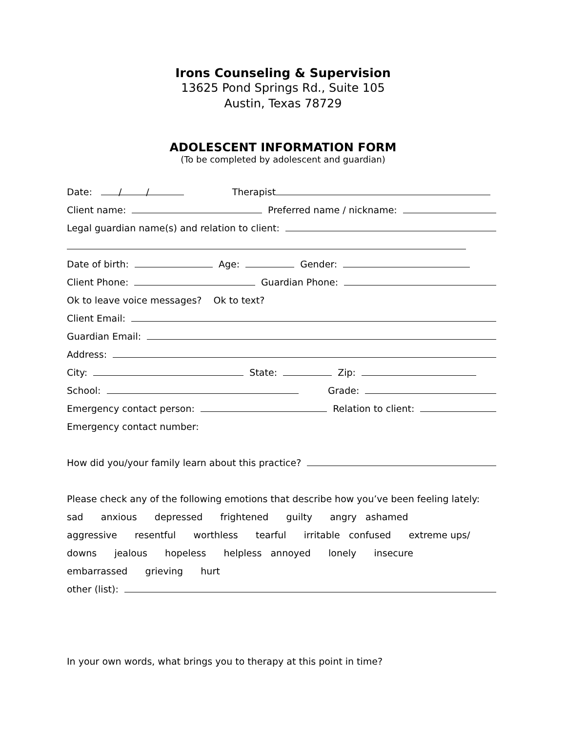Irons Counseling & Supervision
13625 Pond Springs Rd., Suite 105
Austin, Texas 78729
ADOLESCENT INFORMATION FORM
(To be completed by adolescent and guardian)
Date: / / Therapist
Client name: Preferred name / nickname:
Legal guardian name(s) and relation to client:
Date of birth: Age: Gender:
Client Phone: Guardian Phone:
Ok to leave voice messages? Ok to text?
Client Email:
Guardian Email:
Address:
City: State: Zip:
School: Grade:
Emergency contact person: Relation to client:
Emergency contact number:
How did you/your family learn about this practice?
Please check any of the following emotions that describe how you’ve been feeling lately:
sad anxious depressed frightened guilty angry ashamed
aggressive resentful worthless tearful irritable confused extreme ups/
downs jealous hopeless helpless annoyed lonely insecure
embarrassed grieving hurt
other (list):
In your own words, what brings you to therapy at this point in time?